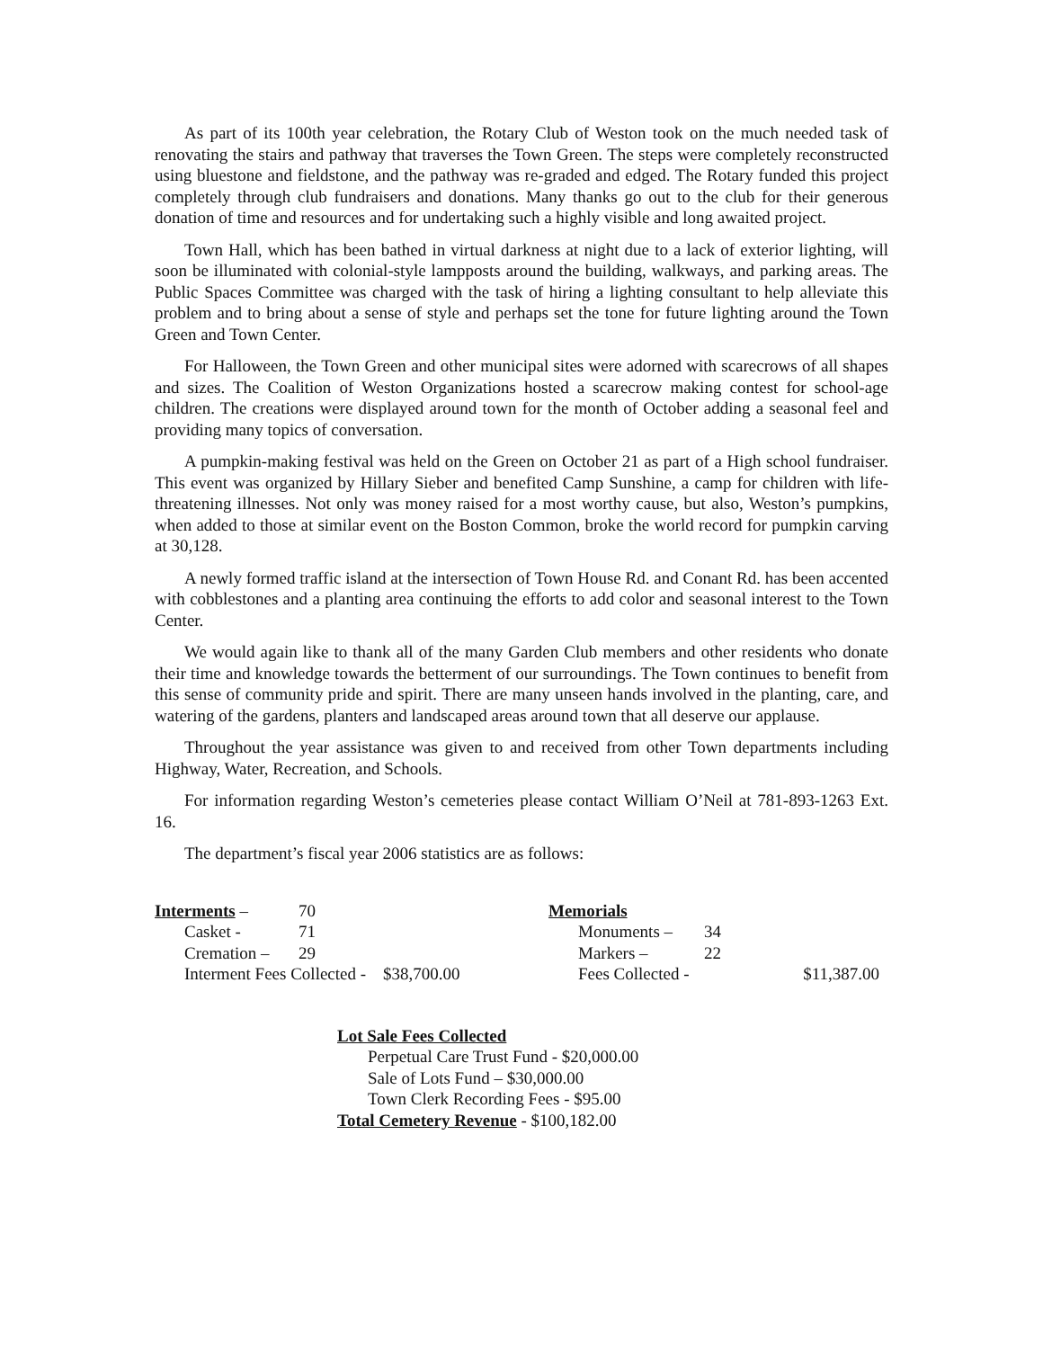As part of its 100th year celebration, the Rotary Club of Weston took on the much needed task of renovating the stairs and pathway that traverses the Town Green. The steps were completely reconstructed using bluestone and fieldstone, and the pathway was re-graded and edged. The Rotary funded this project completely through club fundraisers and donations. Many thanks go out to the club for their generous donation of time and resources and for undertaking such a highly visible and long awaited project.
Town Hall, which has been bathed in virtual darkness at night due to a lack of exterior lighting, will soon be illuminated with colonial-style lampposts around the building, walkways, and parking areas. The Public Spaces Committee was charged with the task of hiring a lighting consultant to help alleviate this problem and to bring about a sense of style and perhaps set the tone for future lighting around the Town Green and Town Center.
For Halloween, the Town Green and other municipal sites were adorned with scarecrows of all shapes and sizes. The Coalition of Weston Organizations hosted a scarecrow making contest for school-age children. The creations were displayed around town for the month of October adding a seasonal feel and providing many topics of conversation.
A pumpkin-making festival was held on the Green on October 21 as part of a High school fundraiser. This event was organized by Hillary Sieber and benefited Camp Sunshine, a camp for children with life-threatening illnesses. Not only was money raised for a most worthy cause, but also, Weston’s pumpkins, when added to those at similar event on the Boston Common, broke the world record for pumpkin carving at 30,128.
A newly formed traffic island at the intersection of Town House Rd. and Conant Rd. has been accented with cobblestones and a planting area continuing the efforts to add color and seasonal interest to the Town Center.
We would again like to thank all of the many Garden Club members and other residents who donate their time and knowledge towards the betterment of our surroundings. The Town continues to benefit from this sense of community pride and spirit. There are many unseen hands involved in the planting, care, and watering of the gardens, planters and landscaped areas around town that all deserve our applause.
Throughout the year assistance was given to and received from other Town departments including Highway, Water, Recreation, and Schools.
For information regarding Weston’s cemeteries please contact William O’Neil at 781-893-1263 Ext. 16.
The department’s fiscal year 2006 statistics are as follows:
| Interments – | 70 | Memorials | | |
| Casket - | 71 | Monuments – | 34 | |
| Cremation – | 29 | Markers – | 22 | |
| Interment Fees Collected - $38,700.00 | | Fees Collected - | | $11,387.00 |
Lot Sale Fees Collected
Perpetual Care Trust Fund - $20,000.00
Sale of Lots Fund – $30,000.00
Town Clerk Recording Fees - $95.00
Total Cemetery Revenue - $100,182.00